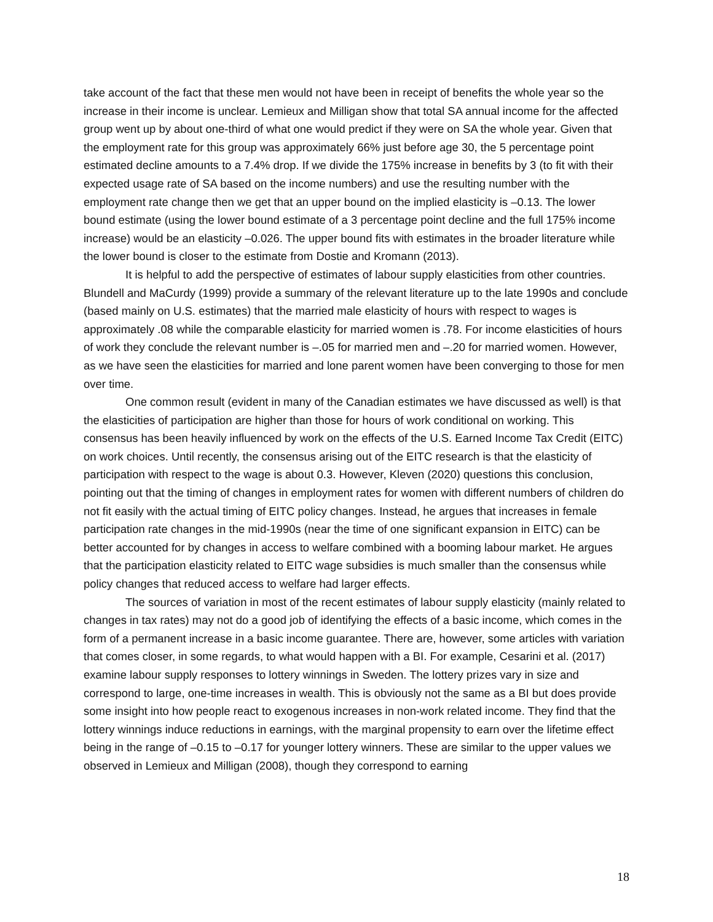take account of the fact that these men would not have been in receipt of benefits the whole year so the increase in their income is unclear. Lemieux and Milligan show that total SA annual income for the affected group went up by about one-third of what one would predict if they were on SA the whole year. Given that the employment rate for this group was approximately 66% just before age 30, the 5 percentage point estimated decline amounts to a 7.4% drop. If we divide the 175% increase in benefits by 3 (to fit with their expected usage rate of SA based on the income numbers) and use the resulting number with the employment rate change then we get that an upper bound on the implied elasticity is –0.13. The lower bound estimate (using the lower bound estimate of a 3 percentage point decline and the full 175% income increase) would be an elasticity –0.026. The upper bound fits with estimates in the broader literature while the lower bound is closer to the estimate from Dostie and Kromann (2013).
It is helpful to add the perspective of estimates of labour supply elasticities from other countries. Blundell and MaCurdy (1999) provide a summary of the relevant literature up to the late 1990s and conclude (based mainly on U.S. estimates) that the married male elasticity of hours with respect to wages is approximately .08 while the comparable elasticity for married women is .78. For income elasticities of hours of work they conclude the relevant number is –.05 for married men and –.20 for married women. However, as we have seen the elasticities for married and lone parent women have been converging to those for men over time.
One common result (evident in many of the Canadian estimates we have discussed as well) is that the elasticities of participation are higher than those for hours of work conditional on working. This consensus has been heavily influenced by work on the effects of the U.S. Earned Income Tax Credit (EITC) on work choices. Until recently, the consensus arising out of the EITC research is that the elasticity of participation with respect to the wage is about 0.3. However, Kleven (2020) questions this conclusion, pointing out that the timing of changes in employment rates for women with different numbers of children do not fit easily with the actual timing of EITC policy changes. Instead, he argues that increases in female participation rate changes in the mid-1990s (near the time of one significant expansion in EITC) can be better accounted for by changes in access to welfare combined with a booming labour market. He argues that the participation elasticity related to EITC wage subsidies is much smaller than the consensus while policy changes that reduced access to welfare had larger effects.
The sources of variation in most of the recent estimates of labour supply elasticity (mainly related to changes in tax rates) may not do a good job of identifying the effects of a basic income, which comes in the form of a permanent increase in a basic income guarantee. There are, however, some articles with variation that comes closer, in some regards, to what would happen with a BI. For example, Cesarini et al. (2017) examine labour supply responses to lottery winnings in Sweden. The lottery prizes vary in size and correspond to large, one-time increases in wealth. This is obviously not the same as a BI but does provide some insight into how people react to exogenous increases in non-work related income. They find that the lottery winnings induce reductions in earnings, with the marginal propensity to earn over the lifetime effect being in the range of –0.15 to –0.17 for younger lottery winners. These are similar to the upper values we observed in Lemieux and Milligan (2008), though they correspond to earning
18